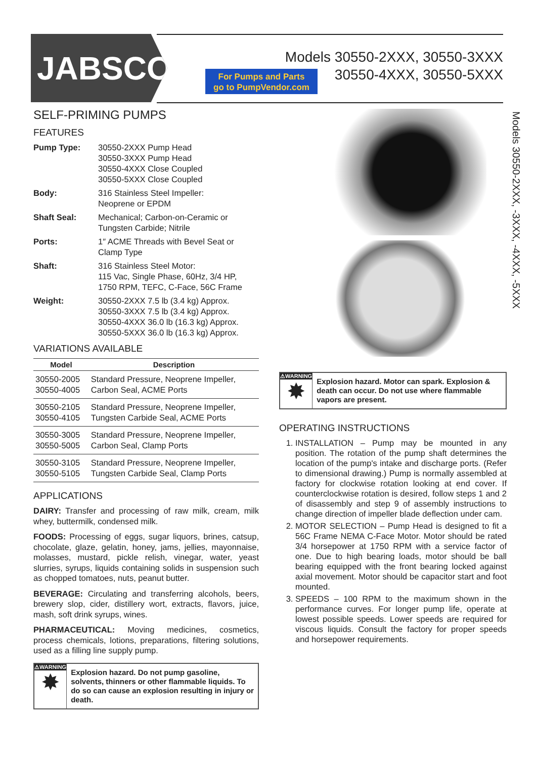JABSCO<sup>®</sup>
For Pumps and Parts
go to PumpVendor.com
Models 30550-2XXX, 30550-3XXX
30550-4XXX, 30550-5XXX
SELF-PRIMING PUMPS
FEATURES
Pump Type: 30550-2XXX Pump Head
30550-3XXX Pump Head
30550-4XXX Close Coupled
30550-5XXX Close Coupled
Body: 316 Stainless Steel Impeller:
Neoprene or EPDM
Shaft Seal: Mechanical; Carbon-on-Ceramic or
Tungsten Carbide; Nitrile
Ports: 1″ ACME Threads with Bevel Seat or
Clamp Type
Shaft: 316 Stainless Steel Motor:
115 Vac, Single Phase, 60Hz, 3/4 HP,
1750 RPM, TEFC, C-Face, 56C Frame
Weight: 30550-2XXX 7.5 lb (3.4 kg) Approx.
30550-3XXX 7.5 lb (3.4 kg) Approx.
30550-4XXX 36.0 lb (16.3 kg) Approx.
30550-5XXX 36.0 lb (16.3 kg) Approx.
VARIATIONS AVAILABLE
| Model | Description |
| --- | --- |
| 30550-2005 30550-4005 | Standard Pressure, Neoprene Impeller, Carbon Seal, ACME Ports |
| 30550-2105 30550-4105 | Standard Pressure, Neoprene Impeller, Tungsten Carbide Seal, ACME Ports |
| 30550-3005 30550-5005 | Standard Pressure, Neoprene Impeller, Carbon Seal, Clamp Ports |
| 30550-3105 30550-5105 | Standard Pressure, Neoprene Impeller, Tungsten Carbide Seal, Clamp Ports |
APPLICATIONS
DAIRY: Transfer and processing of raw milk, cream, milk whey, buttermilk, condensed milk.
FOODS: Processing of eggs, sugar liquors, brines, catsup, chocolate, glaze, gelatin, honey, jams, jellies, mayonnaise, molasses, mustard, pickle relish, vinegar, water, yeast slurries, syrups, liquids containing solids in suspension such as chopped tomatoes, nuts, peanut butter.
BEVERAGE: Circulating and transferring alcohols, beers, brewery slop, cider, distillery wort, extracts, flavors, juice, mash, soft drink syrups, wines.
PHARMACEUTICAL: Moving medicines, cosmetics, process chemicals, lotions, preparations, filtering solutions, used as a filling line supply pump.
⚠WARNING
✸
Explosion hazard. Do not pump gasoline, solvents, thinners or other flammable liquids. To do so can cause an explosion resulting in injury or death.
Models 30550-2XXX, -3XXX, -4XXX, -5XXX
⚠WARNING
✸
Explosion hazard. Motor can spark. Explosion & death can occur. Do not use where flammable vapors are present.
OPERATING INSTRUCTIONS
1. INSTALLATION – Pump may be mounted in any position. The rotation of the pump shaft determines the location of the pump's intake and discharge ports. (Refer to dimensional drawing.) Pump is normally assembled at factory for clockwise rotation looking at end cover. If counterclockwise rotation is desired, follow steps 1 and 2 of disassembly and step 9 of assembly instructions to change direction of impeller blade deflection under cam.
2. MOTOR SELECTION – Pump Head is designed to fit a 56C Frame NEMA C-Face Motor. Motor should be rated 3/4 horsepower at 1750 RPM with a service factor of one. Due to high bearing loads, motor should be ball bearing equipped with the front bearing locked against axial movement. Motor should be capacitor start and foot mounted.
3. SPEEDS – 100 RPM to the maximum shown in the performance curves. For longer pump life, operate at lowest possible speeds. Lower speeds are required for viscous liquids. Consult the factory for proper speeds and horsepower requirements.